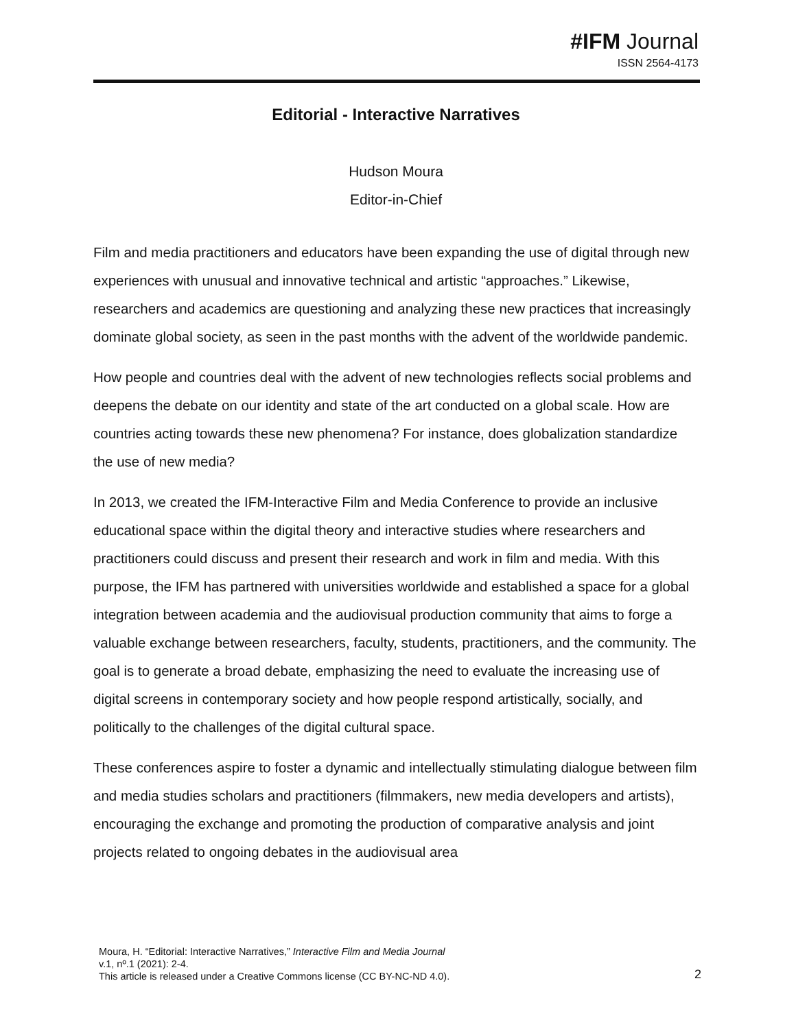#IFM Journal
ISSN 2564-4173
Editorial - Interactive Narratives
Hudson Moura
Editor-in-Chief
Film and media practitioners and educators have been expanding the use of digital through new experiences with unusual and innovative technical and artistic “approaches.” Likewise, researchers and academics are questioning and analyzing these new practices that increasingly dominate global society, as seen in the past months with the advent of the worldwide pandemic.
How people and countries deal with the advent of new technologies reflects social problems and deepens the debate on our identity and state of the art conducted on a global scale. How are countries acting towards these new phenomena? For instance, does globalization standardize the use of new media?
In 2013, we created the IFM-Interactive Film and Media Conference to provide an inclusive educational space within the digital theory and interactive studies where researchers and practitioners could discuss and present their research and work in film and media. With this purpose, the IFM has partnered with universities worldwide and established a space for a global integration between academia and the audiovisual production community that aims to forge a valuable exchange between researchers, faculty, students, practitioners, and the community. The goal is to generate a broad debate, emphasizing the need to evaluate the increasing use of digital screens in contemporary society and how people respond artistically, socially, and politically to the challenges of the digital cultural space.
These conferences aspire to foster a dynamic and intellectually stimulating dialogue between film and media studies scholars and practitioners (filmmakers, new media developers and artists), encouraging the exchange and promoting the production of comparative analysis and joint projects related to ongoing debates in the audiovisual area
Moura, H. “Editorial: Interactive Narratives,” Interactive Film and Media Journal
v.1, nº.1 (2021): 2-4.
This article is released under a Creative Commons license (CC BY-NC-ND 4.0).
2